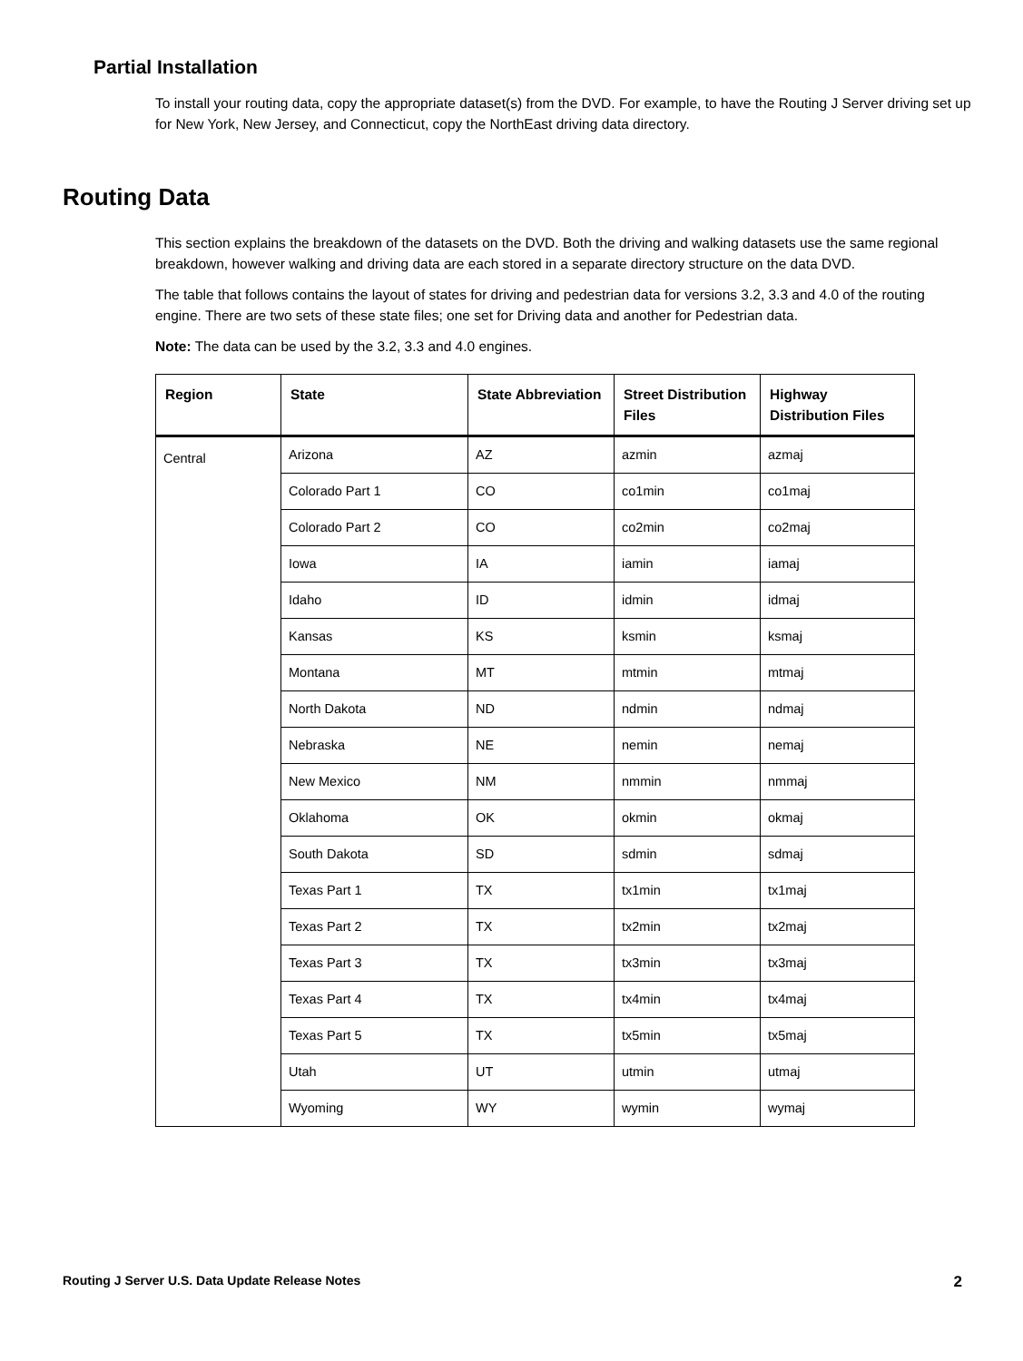Partial Installation
To install your routing data, copy the appropriate dataset(s) from the DVD. For example, to have the Routing J Server driving set up for New York, New Jersey, and Connecticut, copy the NorthEast driving data directory.
Routing Data
This section explains the breakdown of the datasets on the DVD. Both the driving and walking datasets use the same regional breakdown, however walking and driving data are each stored in a separate directory structure on the data DVD.
The table that follows contains the layout of states for driving and pedestrian data for versions 3.2, 3.3 and 4.0 of the routing engine. There are two sets of these state files; one set for Driving data and another for Pedestrian data.
Note: The data can be used by the 3.2, 3.3 and 4.0 engines.
| Region | State | State Abbreviation | Street Distribution Files | Highway Distribution Files |
| --- | --- | --- | --- | --- |
| Central | Arizona | AZ | azmin | azmaj |
| | Colorado Part 1 | CO | co1min | co1maj |
| | Colorado Part 2 | CO | co2min | co2maj |
| | Iowa | IA | iamin | iamaj |
| | Idaho | ID | idmin | idmaj |
| | Kansas | KS | ksmin | ksmaj |
| | Montana | MT | mtmin | mtmaj |
| | North Dakota | ND | ndmin | ndmaj |
| | Nebraska | NE | nemin | nemaj |
| | New Mexico | NM | nmmin | nmmaj |
| | Oklahoma | OK | okmin | okmaj |
| | South Dakota | SD | sdmin | sdmaj |
| | Texas Part 1 | TX | tx1min | tx1maj |
| | Texas Part 2 | TX | tx2min | tx2maj |
| | Texas Part 3 | TX | tx3min | tx3maj |
| | Texas Part 4 | TX | tx4min | tx4maj |
| | Texas Part 5 | TX | tx5min | tx5maj |
| | Utah | UT | utmin | utmaj |
| | Wyoming | WY | wymin | wymaj |
Routing J Server U.S. Data Update Release Notes 2